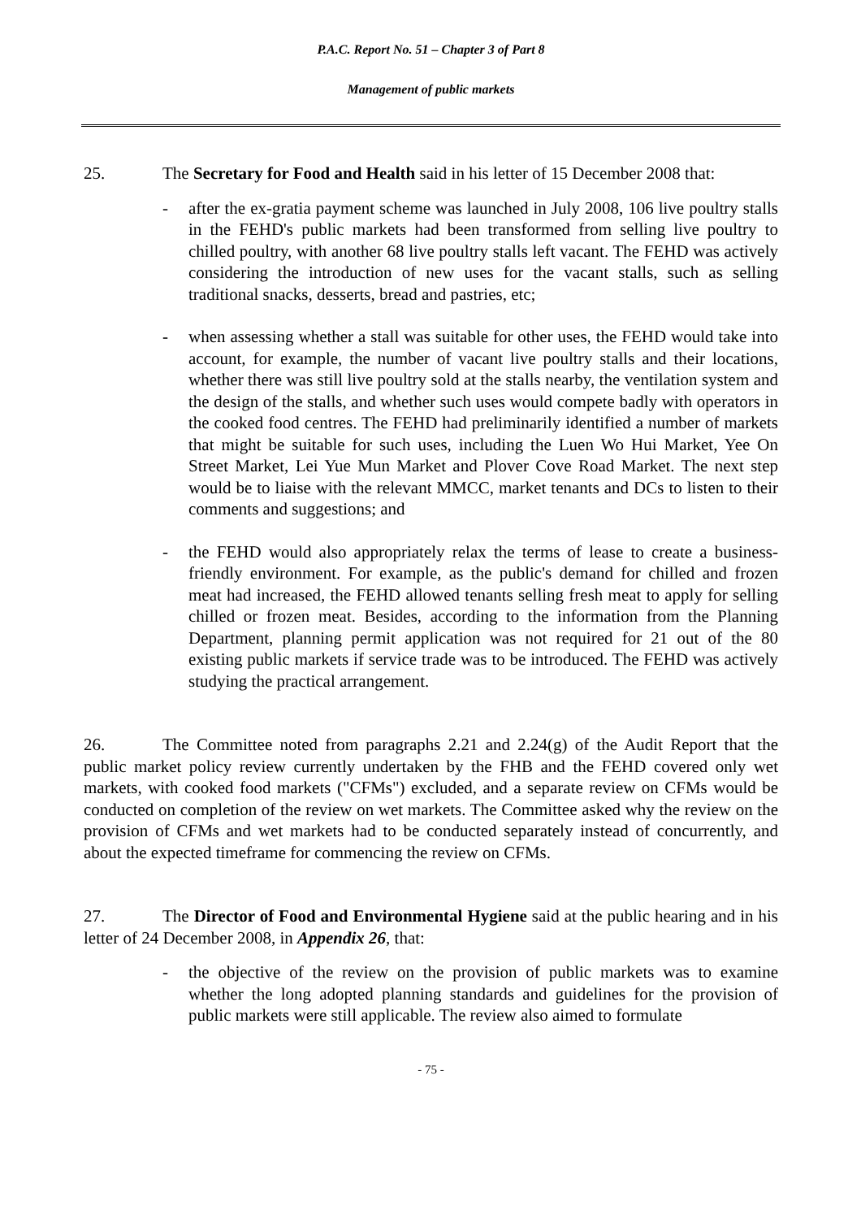P.A.C. Report No. 51 – Chapter 3 of Part 8
Management of public markets
25. The Secretary for Food and Health said in his letter of 15 December 2008 that:
- after the ex-gratia payment scheme was launched in July 2008, 106 live poultry stalls in the FEHD's public markets had been transformed from selling live poultry to chilled poultry, with another 68 live poultry stalls left vacant. The FEHD was actively considering the introduction of new uses for the vacant stalls, such as selling traditional snacks, desserts, bread and pastries, etc;
- when assessing whether a stall was suitable for other uses, the FEHD would take into account, for example, the number of vacant live poultry stalls and their locations, whether there was still live poultry sold at the stalls nearby, the ventilation system and the design of the stalls, and whether such uses would compete badly with operators in the cooked food centres. The FEHD had preliminarily identified a number of markets that might be suitable for such uses, including the Luen Wo Hui Market, Yee On Street Market, Lei Yue Mun Market and Plover Cove Road Market. The next step would be to liaise with the relevant MMCC, market tenants and DCs to listen to their comments and suggestions; and
- the FEHD would also appropriately relax the terms of lease to create a business-friendly environment. For example, as the public's demand for chilled and frozen meat had increased, the FEHD allowed tenants selling fresh meat to apply for selling chilled or frozen meat. Besides, according to the information from the Planning Department, planning permit application was not required for 21 out of the 80 existing public markets if service trade was to be introduced. The FEHD was actively studying the practical arrangement.
26. The Committee noted from paragraphs 2.21 and 2.24(g) of the Audit Report that the public market policy review currently undertaken by the FHB and the FEHD covered only wet markets, with cooked food markets ("CFMs") excluded, and a separate review on CFMs would be conducted on completion of the review on wet markets. The Committee asked why the review on the provision of CFMs and wet markets had to be conducted separately instead of concurrently, and about the expected timeframe for commencing the review on CFMs.
27. The Director of Food and Environmental Hygiene said at the public hearing and in his letter of 24 December 2008, in Appendix 26, that:
- the objective of the review on the provision of public markets was to examine whether the long adopted planning standards and guidelines for the provision of public markets were still applicable. The review also aimed to formulate
- 75 -